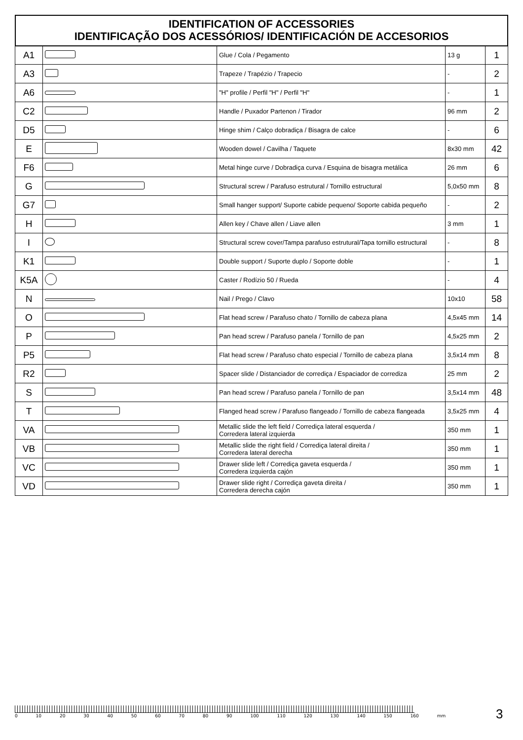IDENTIFICATION OF ACCESSORIES
IDENTIFICAÇÃO DOS ACESSÓRIOS/ IDENTIFICACIÓN DE ACCESORIOS
| A1 | | Glue / Cola / Pegamento | 13 g | 1 |
| A3 | | Trapeze / Trapézio / Trapecio | - | 2 |
| A6 | | "H" profile / Perfil "H" / Perfil "H" | - | 1 |
| C2 | | Handle / Puxador Partenon / Tirador | 96 mm | 2 |
| D5 | | Hinge shim / Calço dobradiça / Bisagra de calce | - | 6 |
| E | | Wooden dowel / Cavilha / Taquete | 8x30 mm | 42 |
| F6 | | Metal hinge curve / Dobradiça curva / Esquina de bisagra metálica | 26 mm | 6 |
| G | | Structural screw / Parafuso estrutural / Tornillo estructural | 5,0x50 mm | 8 |
| G7 | | Small hanger support/ Suporte cabide pequeno/ Soporte cabida pequeño | - | 2 |
| H | | Allen key / Chave allen / Liave allen | 3 mm | 1 |
| I | | Structural screw cover/Tampa parafuso estrutural/Tapa tornillo estructural | - | 8 |
| K1 | | Double support / Suporte duplo / Soporte doble | - | 1 |
| K5A | | Caster / Rodízio 50 / Rueda | - | 4 |
| N | | Nail / Prego / Clavo | 10x10 | 58 |
| O | | Flat head screw / Parafuso chato / Tornillo de cabeza plana | 4,5x45 mm | 14 |
| P | | Pan head screw / Parafuso panela / Tornillo de pan | 4,5x25 mm | 2 |
| P5 | | Flat head screw / Parafuso chato especial / Tornillo de cabeza plana | 3,5x14 mm | 8 |
| R2 | | Spacer slide / Distanciador de corrediça / Espaciador de corrediza | 25 mm | 2 |
| S | | Pan head screw / Parafuso panela / Tornillo de pan | 3,5x14 mm | 48 |
| T | | Flanged head screw / Parafuso flangeado / Tornillo de cabeza flangeada | 3,5x25 mm | 4 |
| VA | | Metallic slide the left field / Corrediça lateral esquerda / Corredera lateral izquierda | 350 mm | 1 |
| VB | | Metallic slide the right field / Corrediça lateral direita / Corredera lateral derecha | 350 mm | 1 |
| VC | | Drawer slide left / Corrediça gaveta esquerda / Corredera izquierda cajón | 350 mm | 1 |
| VD | | Drawer slide right / Corrediça gaveta direita / Corredera derecha cajón | 350 mm | 1 |
0 10 20 30 40 50 60 70 80 90 100 110 120 130 140 150 160 mm
3